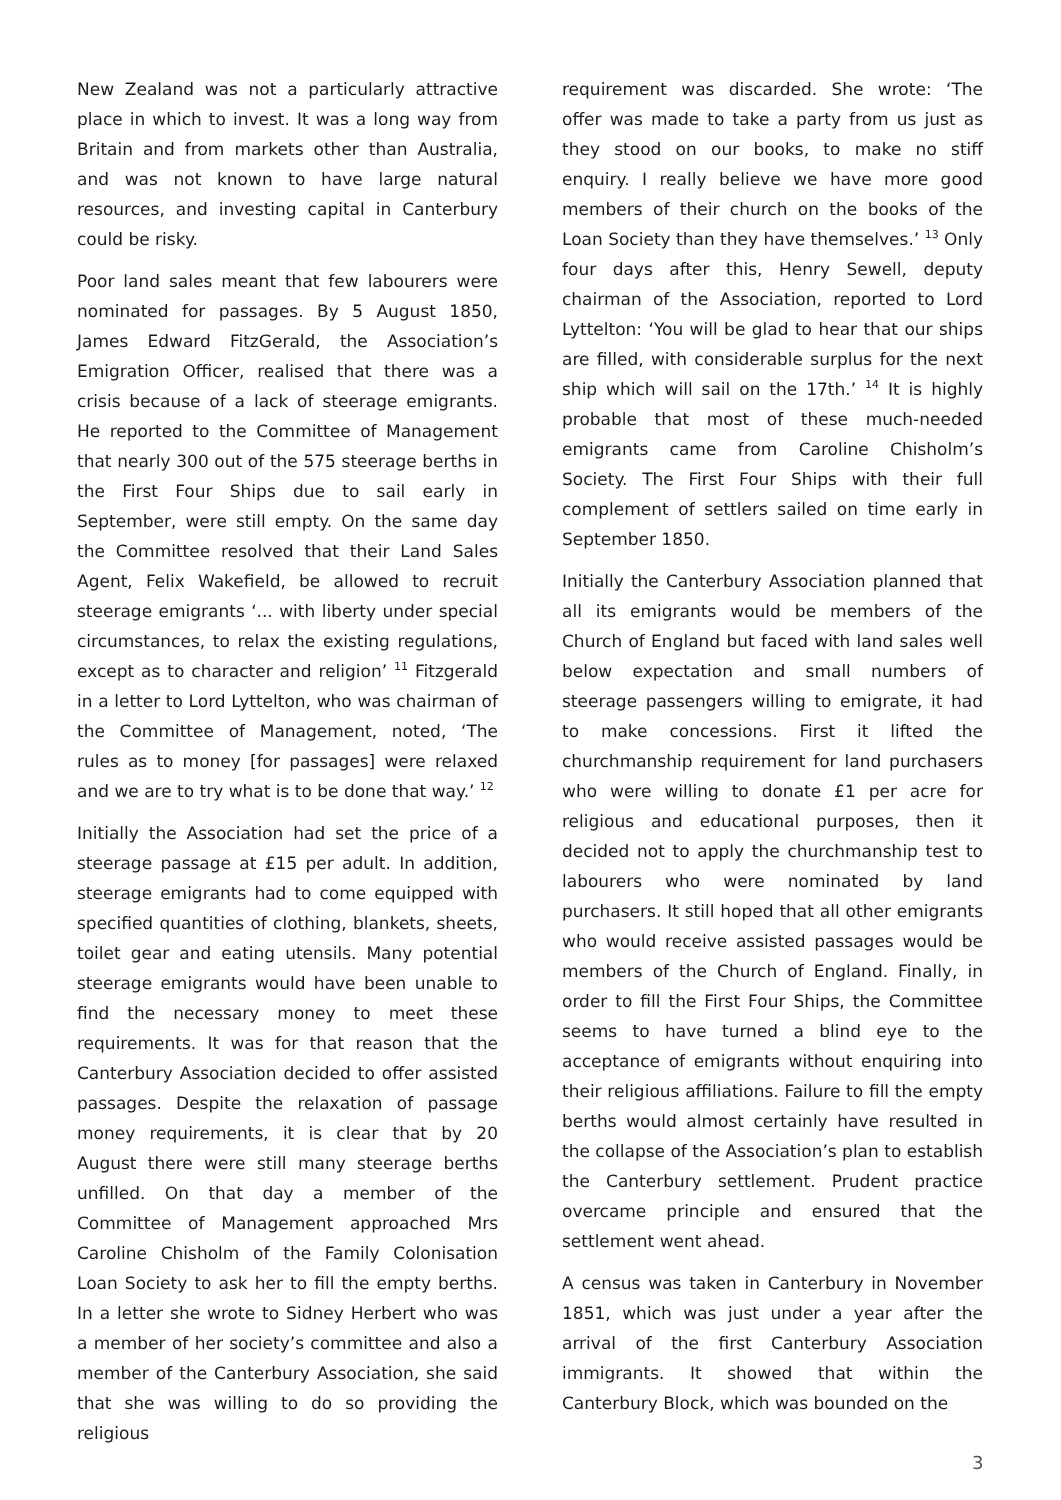New Zealand was not a particularly attractive place in which to invest. It was a long way from Britain and from markets other than Australia, and was not known to have large natural resources, and investing capital in Canterbury could be risky.
Poor land sales meant that few labourers were nominated for passages. By 5 August 1850, James Edward FitzGerald, the Association’s Emigration Officer, realised that there was a crisis because of a lack of steerage emigrants. He reported to the Committee of Management that nearly 300 out of the 575 steerage berths in the First Four Ships due to sail early in September, were still empty. On the same day the Committee resolved that their Land Sales Agent, Felix Wakefield, be allowed to recruit steerage emigrants ‘... with liberty under special circumstances, to relax the existing regulations, except as to character and religion’ <sup>11</sup> Fitzgerald in a letter to Lord Lyttelton, who was chairman of the Committee of Management, noted, ‘The rules as to money [for passages] were relaxed and we are to try what is to be done that way.’ <sup>12</sup>
Initially the Association had set the price of a steerage passage at £15 per adult. In addition, steerage emigrants had to come equipped with specified quantities of clothing, blankets, sheets, toilet gear and eating utensils. Many potential steerage emigrants would have been unable to find the necessary money to meet these requirements. It was for that reason that the Canterbury Association decided to offer assisted passages. Despite the relaxation of passage money requirements, it is clear that by 20 August there were still many steerage berths unfilled. On that day a member of the Committee of Management approached Mrs Caroline Chisholm of the Family Colonisation Loan Society to ask her to fill the empty berths. In a letter she wrote to Sidney Herbert who was a member of her society’s committee and also a member of the Canterbury Association, she said that she was willing to do so providing the religious
requirement was discarded. She wrote: ‘The offer was made to take a party from us just as they stood on our books, to make no stiff enquiry. I really believe we have more good members of their church on the books of the Loan Society than they have themselves.’ <sup>13</sup> Only four days after this, Henry Sewell, deputy chairman of the Association, reported to Lord Lyttelton: ‘You will be glad to hear that our ships are filled, with considerable surplus for the next ship which will sail on the 17th.’ <sup>14</sup> It is highly probable that most of these much-needed emigrants came from Caroline Chisholm’s Society. The First Four Ships with their full complement of settlers sailed on time early in September 1850.
Initially the Canterbury Association planned that all its emigrants would be members of the Church of England but faced with land sales well below expectation and small numbers of steerage passengers willing to emigrate, it had to make concessions. First it lifted the churchmanship requirement for land purchasers who were willing to donate £1 per acre for religious and educational purposes, then it decided not to apply the churchmanship test to labourers who were nominated by land purchasers. It still hoped that all other emigrants who would receive assisted passages would be members of the Church of England. Finally, in order to fill the First Four Ships, the Committee seems to have turned a blind eye to the acceptance of emigrants without enquiring into their religious affiliations. Failure to fill the empty berths would almost certainly have resulted in the collapse of the Association’s plan to establish the Canterbury settlement. Prudent practice overcame principle and ensured that the settlement went ahead.
A census was taken in Canterbury in November 1851, which was just under a year after the arrival of the first Canterbury Association immigrants. It showed that within the Canterbury Block, which was bounded on the
3